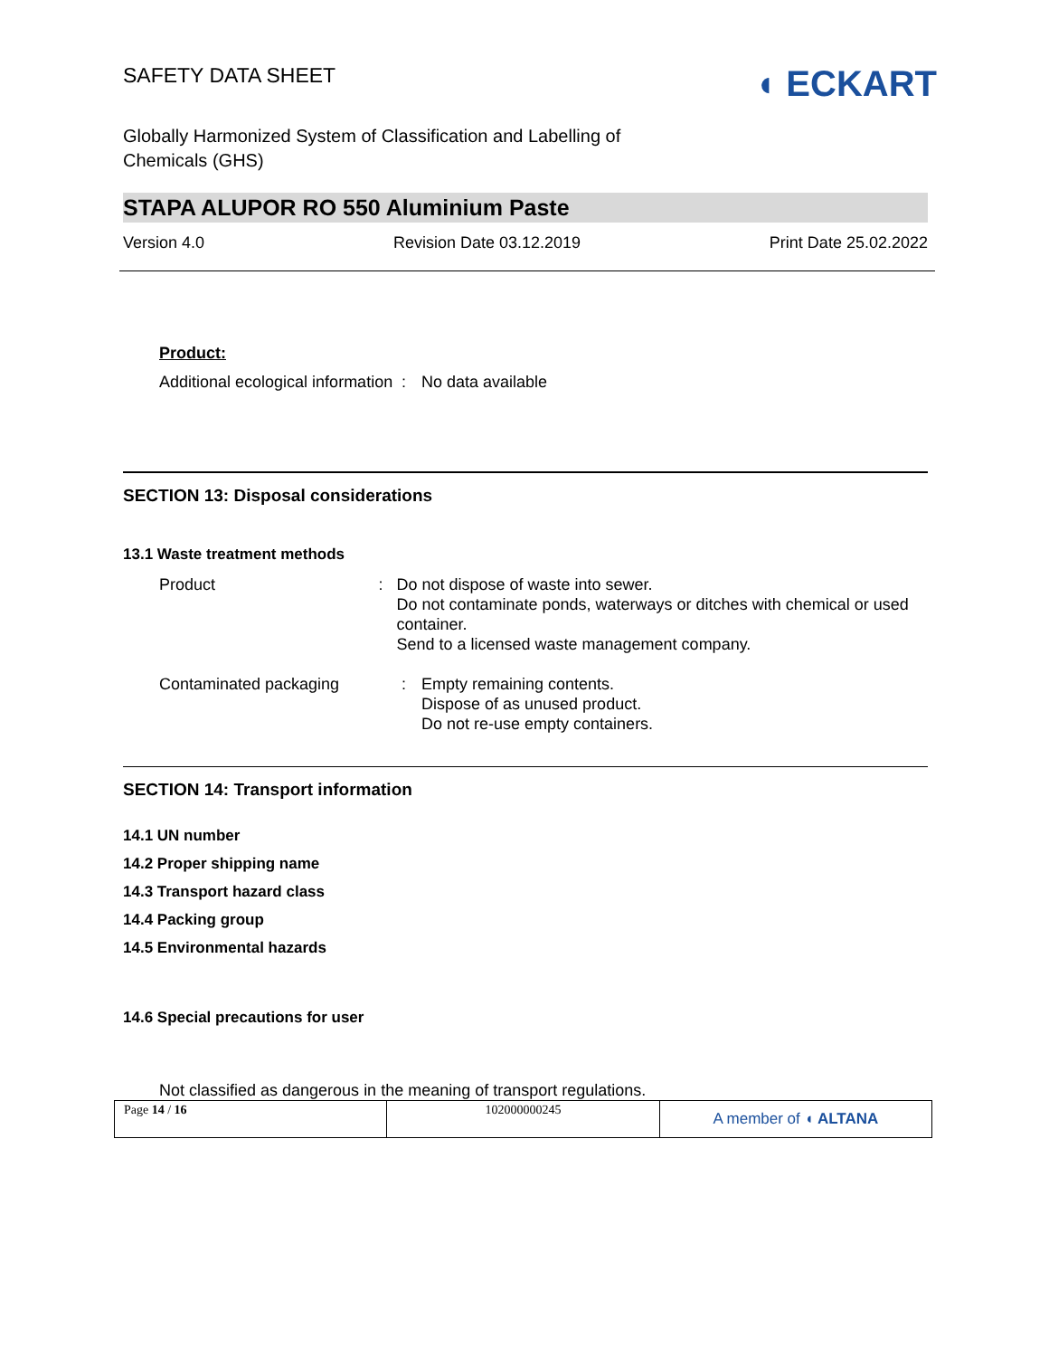SAFETY DATA SHEET
◖ ECKART
Globally Harmonized System of Classification and Labelling of
Chemicals (GHS)
STAPA ALUPOR RO 550 Aluminium Paste
Version 4.0 Revision Date 03.12.2019 Print Date 25.02.2022
Product:
Additional ecological information
: No data available
SECTION 13: Disposal considerations
13.1 Waste treatment methods
Product : Do not dispose of waste into sewer.
Do not contaminate ponds, waterways or ditches with chemical or used container.
Send to a licensed waste management company.
Contaminated packaging : Empty remaining contents.
Dispose of as unused product.
Do not re-use empty containers.
SECTION 14: Transport information
14.1 UN number
14.2 Proper shipping name
14.3 Transport hazard class
14.4 Packing group
14.5 Environmental hazards
14.6 Special precautions for user
Not classified as dangerous in the meaning of transport regulations.
Page 14 / 16 102000000245
A member of ◖ ALTANA